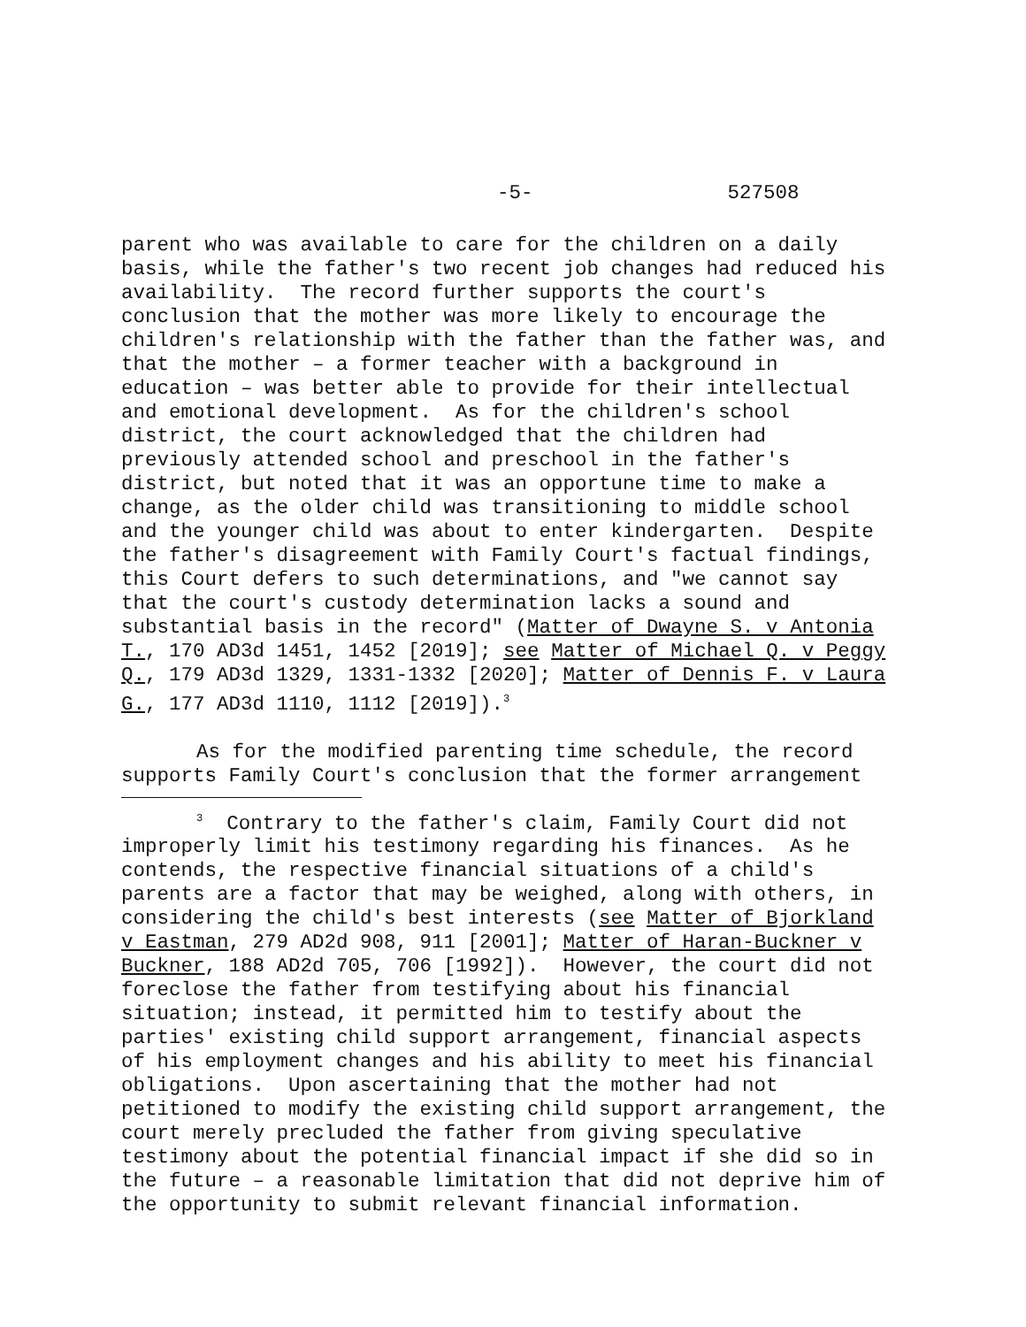-5- 527508
parent who was available to care for the children on a daily basis, while the father's two recent job changes had reduced his availability. The record further supports the court's conclusion that the mother was more likely to encourage the children's relationship with the father than the father was, and that the mother – a former teacher with a background in education – was better able to provide for their intellectual and emotional development. As for the children's school district, the court acknowledged that the children had previously attended school and preschool in the father's district, but noted that it was an opportune time to make a change, as the older child was transitioning to middle school and the younger child was about to enter kindergarten. Despite the father's disagreement with Family Court's factual findings, this Court defers to such determinations, and "we cannot say that the court's custody determination lacks a sound and substantial basis in the record" (Matter of Dwayne S. v Antonia T., 170 AD3d 1451, 1452 [2019]; see Matter of Michael Q. v Peggy Q., 179 AD3d 1329, 1331-1332 [2020]; Matter of Dennis F. v Laura G., 177 AD3d 1110, 1112 [2019]).<sup>3</sup>
As for the modified parenting time schedule, the record supports Family Court's conclusion that the former arrangement
<sup>3</sup> Contrary to the father's claim, Family Court did not improperly limit his testimony regarding his finances. As he contends, the respective financial situations of a child's parents are a factor that may be weighed, along with others, in considering the child's best interests (see Matter of Bjorkland v Eastman, 279 AD2d 908, 911 [2001]; Matter of Haran-Buckner v Buckner, 188 AD2d 705, 706 [1992]). However, the court did not foreclose the father from testifying about his financial situation; instead, it permitted him to testify about the parties' existing child support arrangement, financial aspects of his employment changes and his ability to meet his financial obligations. Upon ascertaining that the mother had not petitioned to modify the existing child support arrangement, the court merely precluded the father from giving speculative testimony about the potential financial impact if she did so in the future – a reasonable limitation that did not deprive him of the opportunity to submit relevant financial information.